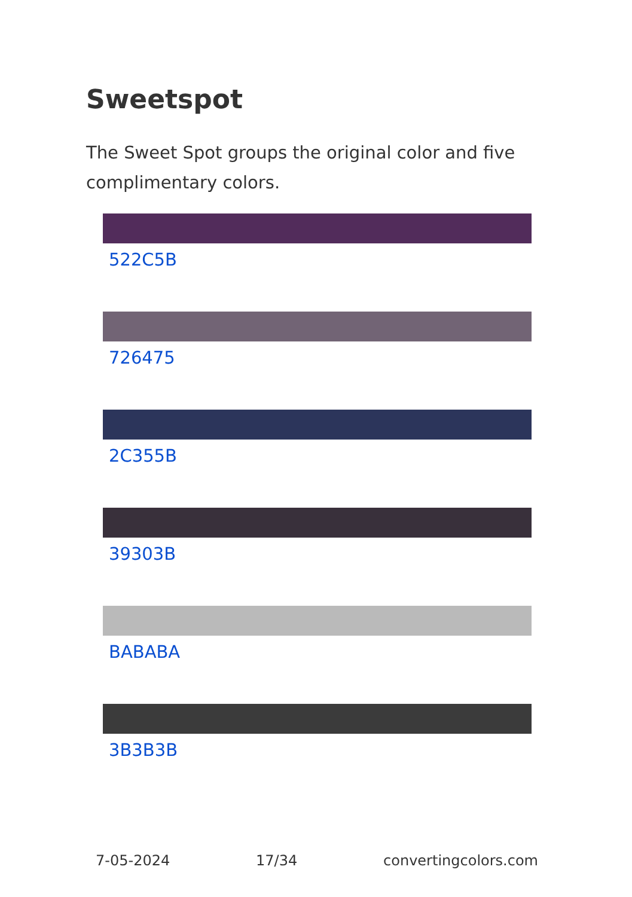Sweetspot
The Sweet Spot groups the original color and five complimentary colors.
522C5B
726475
2C355B
39303B
BABABA
3B3B3B
7-05-2024 17/34 convertingcolors.com